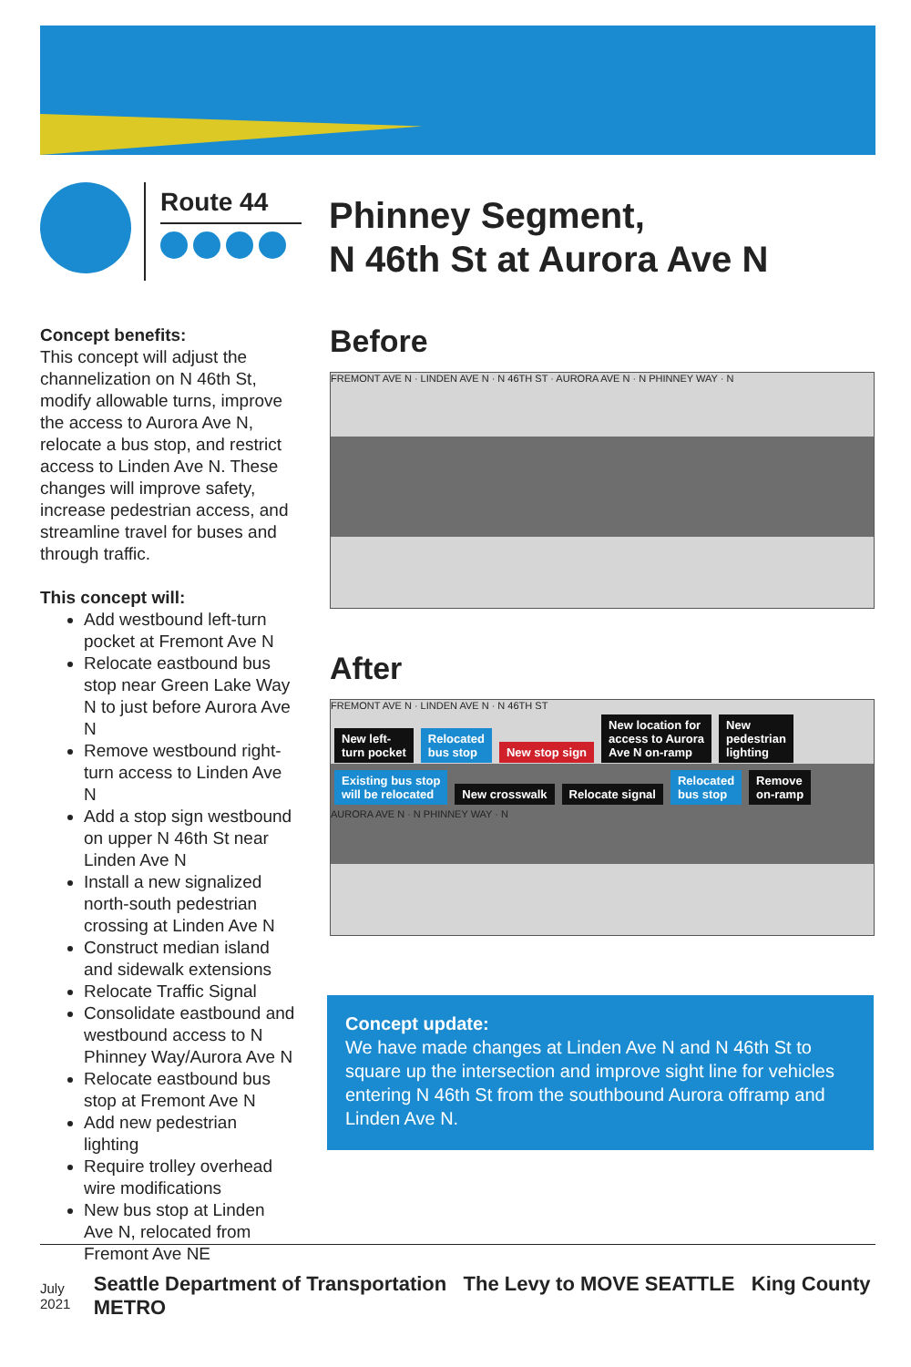Route 44
Phinney Segment,
N 46th St at Aurora Ave N
Concept benefits:
This concept will adjust the channelization on N 46th St, modify allowable turns, improve the access to Aurora Ave N, relocate a bus stop, and restrict access to Linden Ave N. These changes will improve safety, increase pedestrian access, and streamline travel for buses and through traffic.
This concept will:
Add westbound left-turn pocket at Fremont Ave N
Relocate eastbound bus stop near Green Lake Way N to just before Aurora Ave N
Remove westbound right-turn access to Linden Ave N
Add a stop sign westbound on upper N 46th St near Linden Ave N
Install a new signalized north-south pedestrian crossing at Linden Ave N
Construct median island and sidewalk extensions
Relocate Traffic Signal
Consolidate eastbound and westbound access to N Phinney Way/Aurora Ave N
Relocate eastbound bus stop at Fremont Ave N
Add new pedestrian lighting
Require trolley overhead wire modifications
New bus stop at Linden Ave N, relocated from Fremont Ave NE
Before
FREMONT AVE N · LINDEN AVE N · N 46TH ST · AURORA AVE N · N PHINNEY WAY · N
After
FREMONT AVE N · LINDEN AVE N · N 46TH ST
New left-
turn pocket Relocated
bus stop New stop sign New location for
access to Aurora
Ave N on-ramp New
pedestrian
lighting
Existing bus stop
will be relocated New crosswalk Relocate signal Relocated
bus stop Remove
on-ramp
AURORA AVE N · N PHINNEY WAY · N
Concept update:
We have made changes at Linden Ave N and N 46th St to square up the intersection and improve sight line for vehicles entering N 46th St from the southbound Aurora offramp and Linden Ave N.
July 2021
Seattle Department of Transportation The Levy to MOVE SEATTLE King County METRO